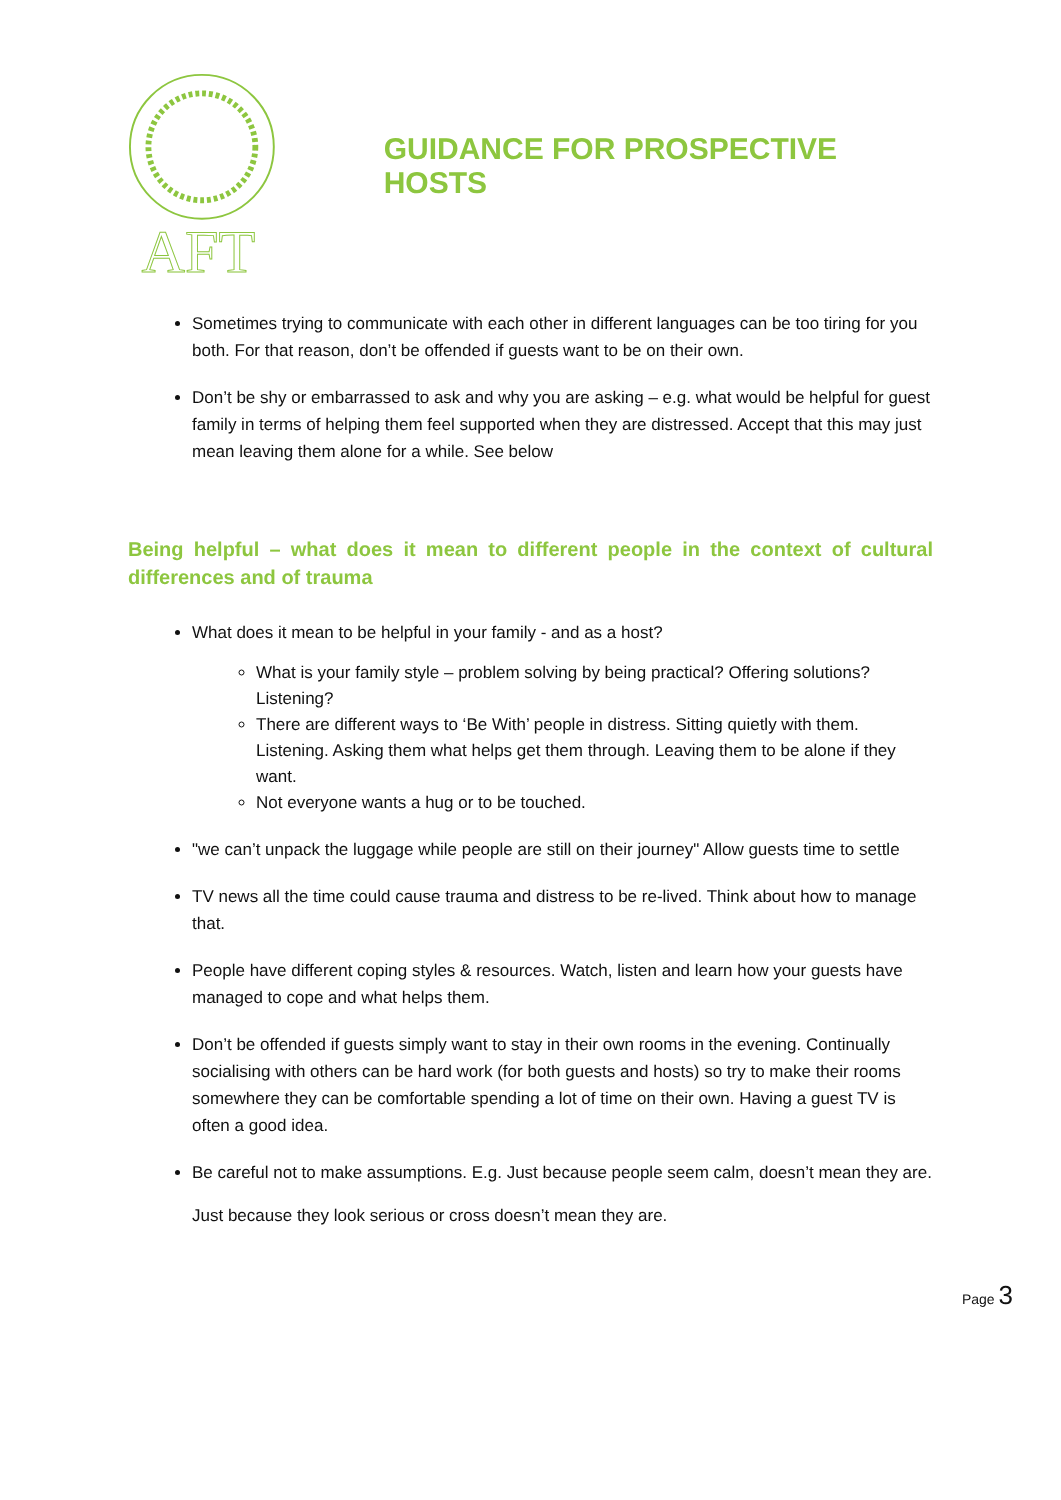AFT
GUIDANCE FOR PROSPECTIVE HOSTS
Sometimes trying to communicate with each other in different languages can be too tiring for you both. For that reason, don’t be offended if guests want to be on their own.
Don’t be shy or embarrassed to ask and why you are asking – e.g. what would be helpful for guest family in terms of helping them feel supported when they are distressed. Accept that this may just mean leaving them alone for a while. See below
Being helpful – what does it mean to different people in the context of cultural differences and of trauma
What does it mean to be helpful in your family - and as a host?
What is your family style – problem solving by being practical? Offering solutions? Listening?
There are different ways to ‘Be With’ people in distress. Sitting quietly with them. Listening. Asking them what helps get them through. Leaving them to be alone if they want.
Not everyone wants a hug or to be touched.
"we can’t unpack the luggage while people are still on their journey" Allow guests time to settle
TV news all the time could cause trauma and distress to be re-lived. Think about how to manage that.
People have different coping styles & resources. Watch, listen and learn how your guests have managed to cope and what helps them.
Don’t be offended if guests simply want to stay in their own rooms in the evening. Continually socialising with others can be hard work (for both guests and hosts) so try to make their rooms somewhere they can be comfortable spending a lot of time on their own. Having a guest TV is often a good idea.
Be careful not to make assumptions. E.g. Just because people seem calm, doesn’t mean they are.
Just because they look serious or cross doesn’t mean they are.
Page 3